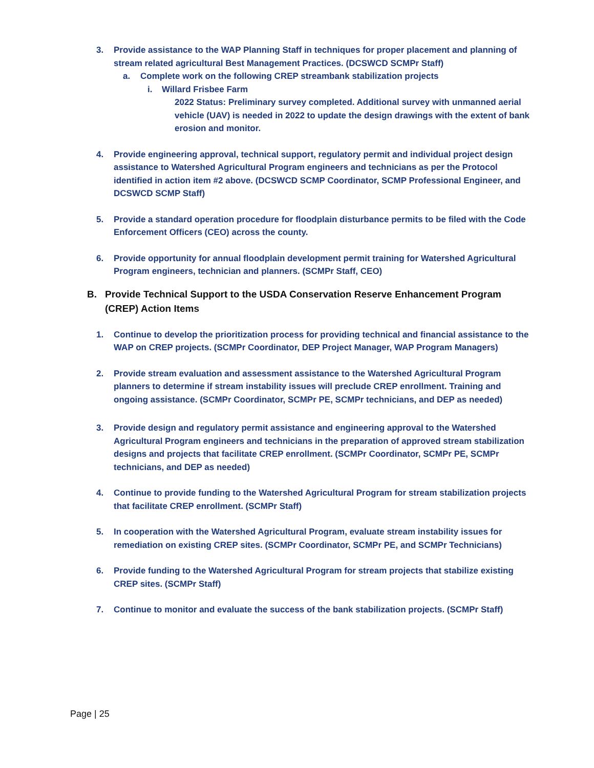3. Provide assistance to the WAP Planning Staff in techniques for proper placement and planning of stream related agricultural Best Management Practices. (DCSWCD SCMPr Staff)
a. Complete work on the following CREP streambank stabilization projects
i. Willard Frisbee Farm
2022 Status: Preliminary survey completed. Additional survey with unmanned aerial vehicle (UAV) is needed in 2022 to update the design drawings with the extent of bank erosion and monitor.
4. Provide engineering approval, technical support, regulatory permit and individual project design assistance to Watershed Agricultural Program engineers and technicians as per the Protocol identified in action item #2 above. (DCSWCD SCMP Coordinator, SCMP Professional Engineer, and DCSWCD SCMP Staff)
5. Provide a standard operation procedure for floodplain disturbance permits to be filed with the Code Enforcement Officers (CEO) across the county.
6. Provide opportunity for annual floodplain development permit training for Watershed Agricultural Program engineers, technician and planners. (SCMPr Staff, CEO)
B. Provide Technical Support to the USDA Conservation Reserve Enhancement Program (CREP) Action Items
1. Continue to develop the prioritization process for providing technical and financial assistance to the WAP on CREP projects. (SCMPr Coordinator, DEP Project Manager, WAP Program Managers)
2. Provide stream evaluation and assessment assistance to the Watershed Agricultural Program planners to determine if stream instability issues will preclude CREP enrollment. Training and ongoing assistance. (SCMPr Coordinator, SCMPr PE, SCMPr technicians, and DEP as needed)
3. Provide design and regulatory permit assistance and engineering approval to the Watershed Agricultural Program engineers and technicians in the preparation of approved stream stabilization designs and projects that facilitate CREP enrollment. (SCMPr Coordinator, SCMPr PE, SCMPr technicians, and DEP as needed)
4. Continue to provide funding to the Watershed Agricultural Program for stream stabilization projects that facilitate CREP enrollment. (SCMPr Staff)
5. In cooperation with the Watershed Agricultural Program, evaluate stream instability issues for remediation on existing CREP sites. (SCMPr Coordinator, SCMPr PE, and SCMPr Technicians)
6. Provide funding to the Watershed Agricultural Program for stream projects that stabilize existing CREP sites. (SCMPr Staff)
7. Continue to monitor and evaluate the success of the bank stabilization projects. (SCMPr Staff)
Page | 25